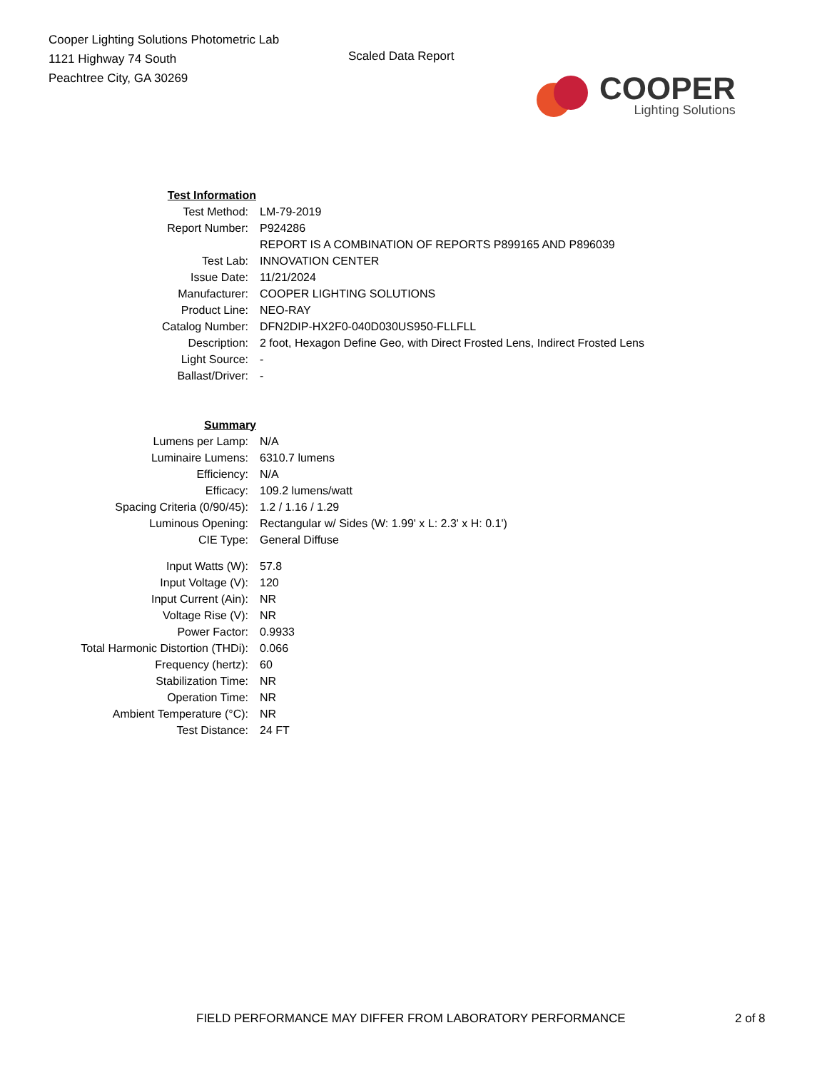Cooper Lighting Solutions Photometric Lab
1121 Highway 74 South
Peachtree City, GA 30269
Scaled Data Report
COOPER
Lighting Solutions
| Test Information | |
| Test Method: | LM-79-2019 |
| Report Number: | P924286 |
| | REPORT IS A COMBINATION OF REPORTS P899165 AND P896039 |
| Test Lab: | INNOVATION CENTER |
| Issue Date: | 11/21/2024 |
| Manufacturer: | COOPER LIGHTING SOLUTIONS |
| Product Line: | NEO-RAY |
| Catalog Number: | DFN2DIP-HX2F0-040D030US950-FLLFLL |
| Description: | 2 foot, Hexagon Define Geo, with Direct Frosted Lens, Indirect Frosted Lens |
| Light Source: | - |
| Ballast/Driver: | - |
| Summary | |
| Lumens per Lamp: | N/A |
| Luminaire Lumens: | 6310.7 lumens |
| Efficiency: | N/A |
| Efficacy: | 109.2 lumens/watt |
| Spacing Criteria (0/90/45): | 1.2 / 1.16 / 1.29 |
| Luminous Opening: | Rectangular w/ Sides (W: 1.99' x L: 2.3' x H: 0.1') |
| CIE Type: | General Diffuse |
| Input Watts (W): | 57.8 |
| Input Voltage (V): | 120 |
| Input Current (Ain): | NR |
| Voltage Rise (V): | NR |
| Power Factor: | 0.9933 |
| Total Harmonic Distortion (THDi): | 0.066 |
| Frequency (hertz): | 60 |
| Stabilization Time: | NR |
| Operation Time: | NR |
| Ambient Temperature (°C): | NR |
| Test Distance: | 24 FT |
FIELD PERFORMANCE MAY DIFFER FROM LABORATORY PERFORMANCE
2 of 8